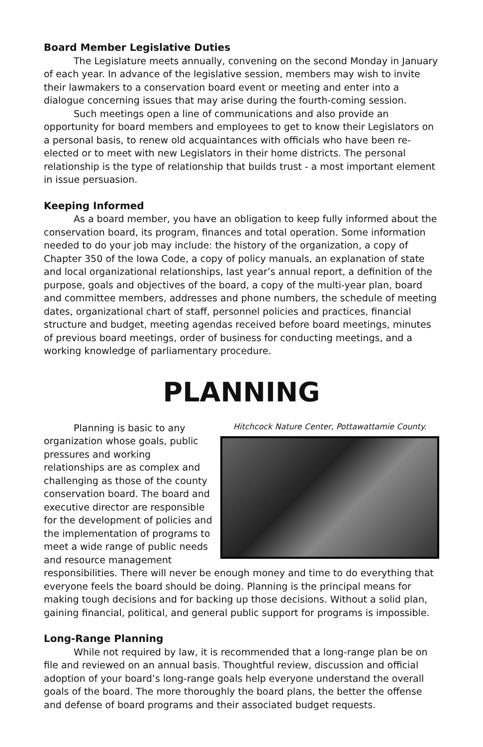Board Member Legislative Duties
The Legislature meets annually, convening on the second Monday in January of each year. In advance of the legislative session, members may wish to invite their lawmakers to a conservation board event or meeting and enter into a dialogue concerning issues that may arise during the fourth-coming session.
Such meetings open a line of communications and also provide an opportunity for board members and employees to get to know their Legislators on a personal basis, to renew old acquaintances with officials who have been re-elected or to meet with new Legislators in their home districts. The personal relationship is the type of relationship that builds trust - a most important element in issue persuasion.
Keeping Informed
As a board member, you have an obligation to keep fully informed about the conservation board, its program, finances and total operation. Some information needed to do your job may include: the history of the organization, a copy of Chapter 350 of the Iowa Code, a copy of policy manuals, an explanation of state and local organizational relationships, last year’s annual report, a definition of the purpose, goals and objectives of the board, a copy of the multi-year plan, board and committee members, addresses and phone numbers, the schedule of meeting dates, organizational chart of staff, personnel policies and practices, financial structure and budget, meeting agendas received before board meetings, minutes of previous board meetings, order of business for conducting meetings, and a working knowledge of parliamentary procedure.
PLANNING
Hitchcock Nature Center, Pottawattamie County.
Planning is basic to any organization whose goals, public pressures and working relationships are as complex and challenging as those of the county conservation board. The board and executive director are responsible for the development of policies and the implementation of programs to meet a wide range of public needs and resource management responsibilities. There will never be enough money and time to do everything that everyone feels the board should be doing. Planning is the principal means for making tough decisions and for backing up those decisions. Without a solid plan, gaining financial, political, and general public support for programs is impossible.
Long-Range Planning
While not required by law, it is recommended that a long-range plan be on file and reviewed on an annual basis. Thoughtful review, discussion and official adoption of your board’s long-range goals help everyone understand the overall goals of the board. The more thoroughly the board plans, the better the offense and defense of board programs and their associated budget requests.